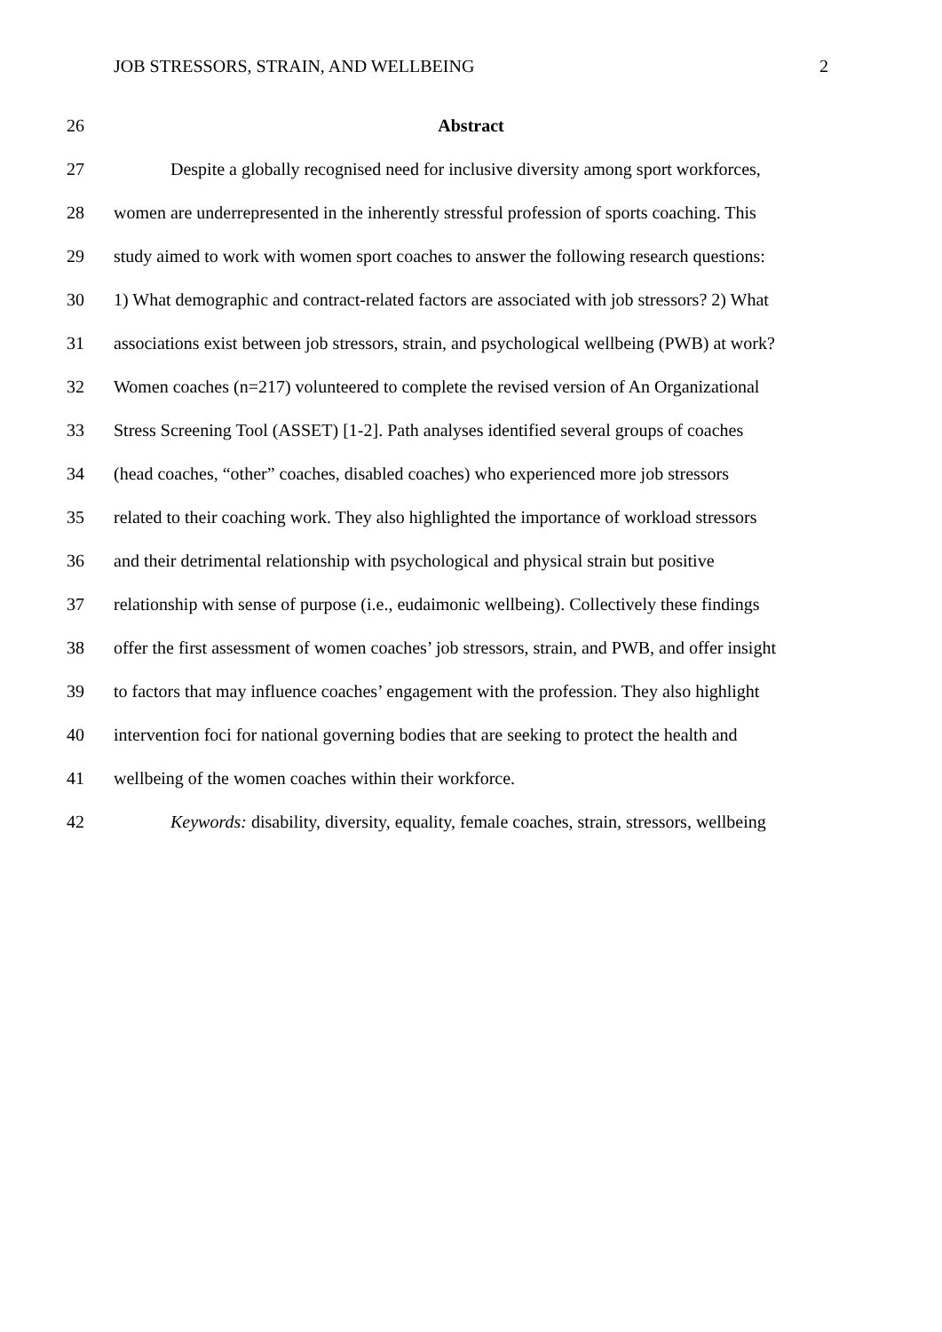JOB STRESSORS, STRAIN, AND WELLBEING 2
26 Abstract
27 Despite a globally recognised need for inclusive diversity among sport workforces,
28 women are underrepresented in the inherently stressful profession of sports coaching. This
29 study aimed to work with women sport coaches to answer the following research questions:
30 1) What demographic and contract-related factors are associated with job stressors? 2) What
31 associations exist between job stressors, strain, and psychological wellbeing (PWB) at work?
32 Women coaches (n=217) volunteered to complete the revised version of An Organizational
33 Stress Screening Tool (ASSET) [1-2]. Path analyses identified several groups of coaches
34 (head coaches, “other” coaches, disabled coaches) who experienced more job stressors
35 related to their coaching work. They also highlighted the importance of workload stressors
36 and their detrimental relationship with psychological and physical strain but positive
37 relationship with sense of purpose (i.e., eudaimonic wellbeing). Collectively these findings
38 offer the first assessment of women coaches’ job stressors, strain, and PWB, and offer insight
39 to factors that may influence coaches’ engagement with the profession. They also highlight
40 intervention foci for national governing bodies that are seeking to protect the health and
41 wellbeing of the women coaches within their workforce.
42 Keywords: disability, diversity, equality, female coaches, strain, stressors, wellbeing